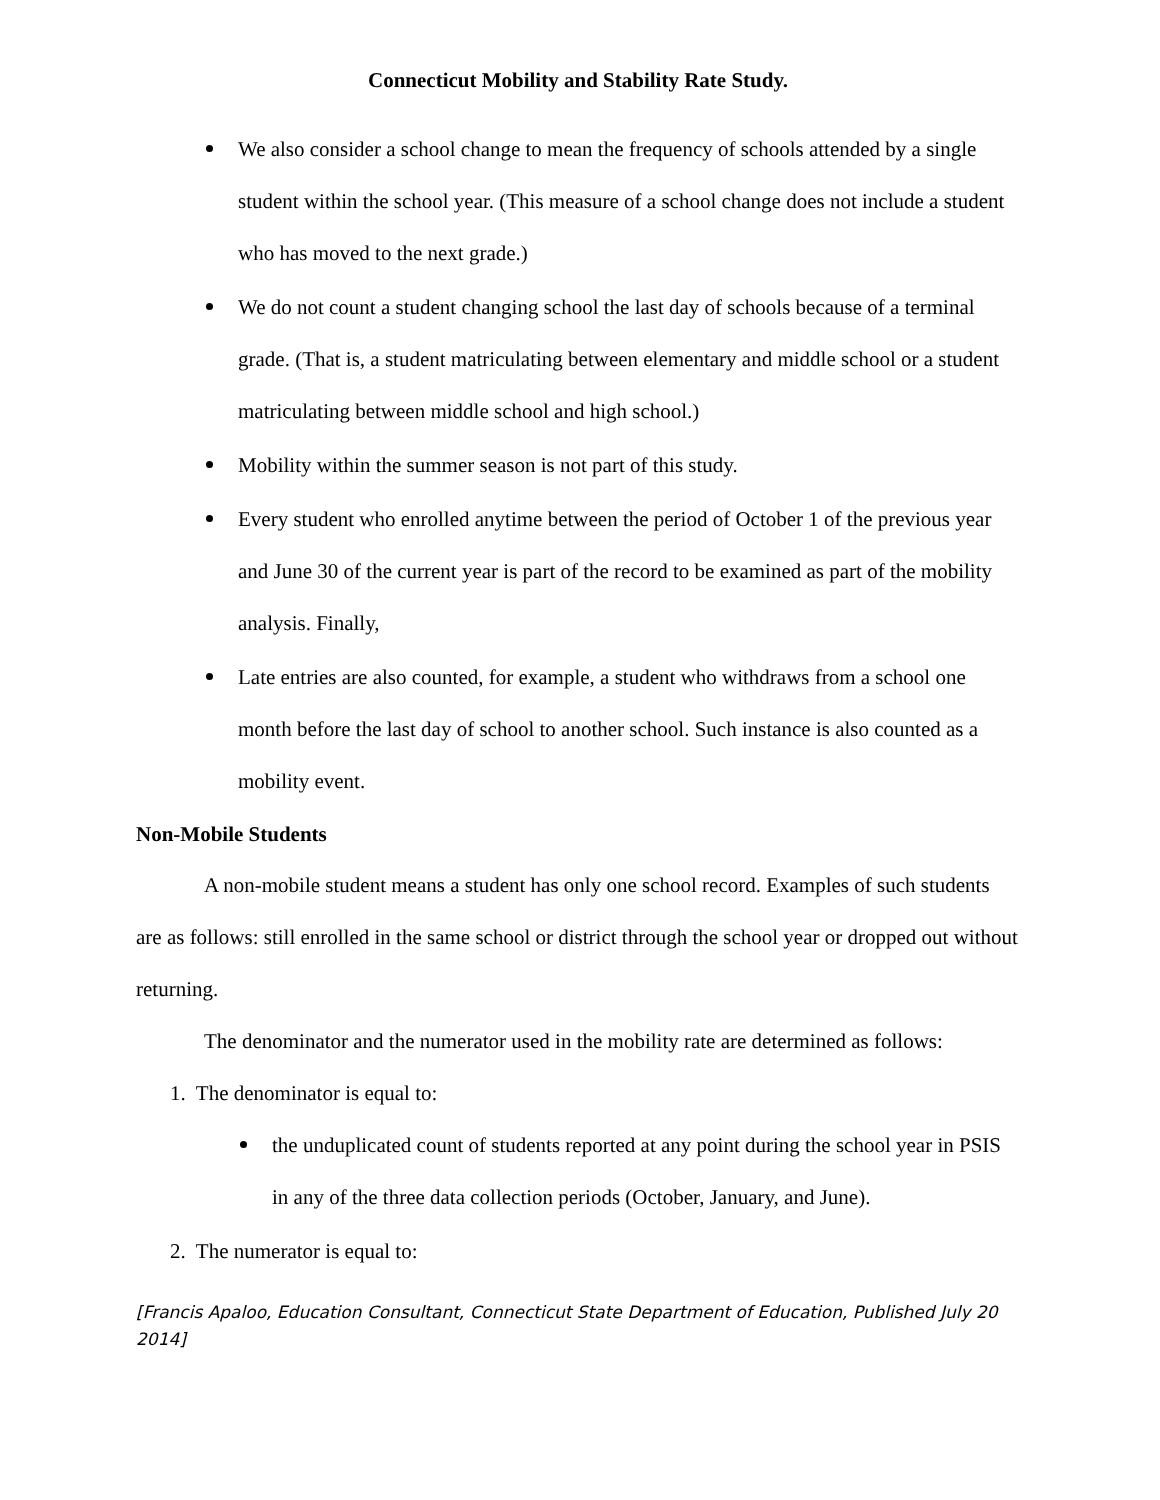Connecticut Mobility and Stability Rate Study.
We also consider a school change to mean the frequency of schools attended by a single student within the school year. (This measure of a school change does not include a student who has moved to the next grade.)
We do not count a student changing school the last day of schools because of a terminal grade. (That is, a student matriculating between elementary and middle school or a student matriculating between middle school and high school.)
Mobility within the summer season is not part of this study.
Every student who enrolled anytime between the period of October 1 of the previous year and June 30 of the current year is part of the record to be examined as part of the mobility analysis. Finally,
Late entries are also counted, for example, a student who withdraws from a school one month before the last day of school to another school. Such instance is also counted as a mobility event.
Non-Mobile Students
A non-mobile student means a student has only one school record. Examples of such students are as follows: still enrolled in the same school or district through the school year or dropped out without returning.
The denominator and the numerator used in the mobility rate are determined as follows:
1. The denominator is equal to:
the unduplicated count of students reported at any point during the school year in PSIS in any of the three data collection periods (October, January, and June).
2. The numerator is equal to:
[Francis Apaloo, Education Consultant, Connecticut State Department of Education, Published July 20 2014]